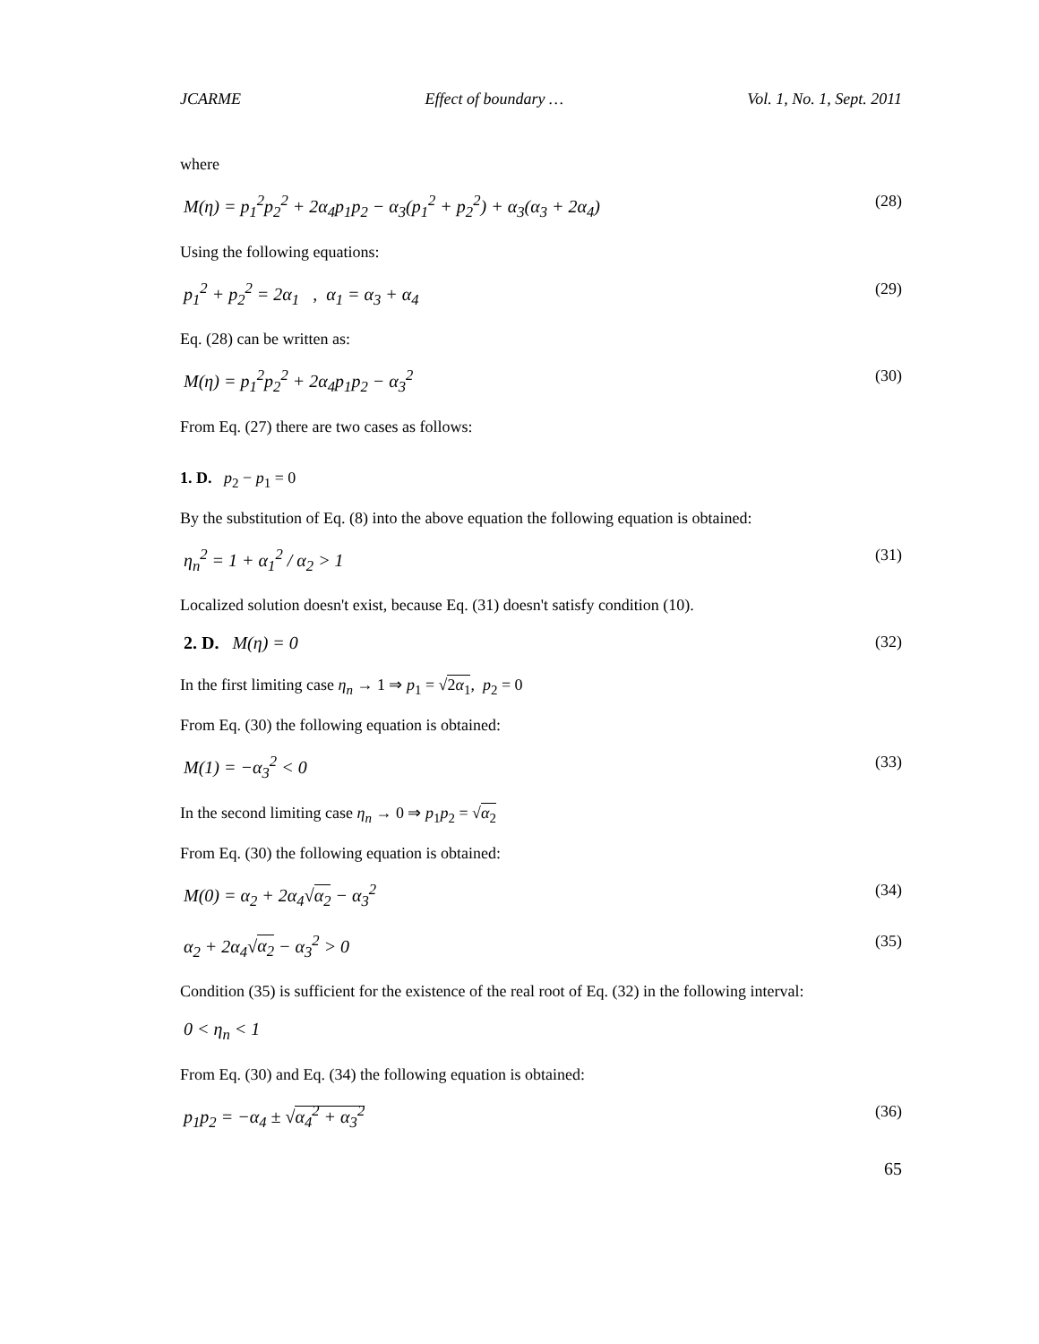JCARME Effect of boundary … Vol. 1, No. 1, Sept. 2011
where
M(η) = p<sub>1</sub><sup>2</sup>p<sub>2</sub><sup>2</sup> + 2α<sub>4</sub>p<sub>1</sub>p<sub>2</sub> − α<sub>3</sub>(p<sub>1</sub><sup>2</sup> + p<sub>2</sub><sup>2</sup>) + α<sub>3</sub>(α<sub>3</sub> + 2α<sub>4</sub>) (28)
Using the following equations:
p<sub>1</sub><sup>2</sup> + p<sub>2</sub><sup>2</sup> = 2α<sub>1</sub> , α<sub>1</sub> = α<sub>3</sub> + α<sub>4</sub> (29)
Eq. (28) can be written as:
M(η) = p<sub>1</sub><sup>2</sup>p<sub>2</sub><sup>2</sup> + 2α<sub>4</sub>p<sub>1</sub>p<sub>2</sub> − α<sub>3</sub><sup>2</sup> (30)
From Eq. (27) there are two cases as follows:
1. D. p<sub>2</sub> − p<sub>1</sub> = 0
By the substitution of Eq. (8) into the above equation the following equation is obtained:
η<sub>n</sub><sup>2</sup> = 1 + α<sub>1</sub><sup>2</sup> / α<sub>2</sub> > 1 (31)
Localized solution doesn't exist, because Eq. (31) doesn't satisfy condition (10).
2. D. M(η) = 0 (32)
In the first limiting case η<sub>n</sub> → 1 ⇒ p<sub>1</sub> = √2α<sub>1</sub>, p<sub>2</sub> = 0
From Eq. (30) the following equation is obtained:
M(1) = −α<sub>3</sub><sup>2</sup> < 0 (33)
In the second limiting case η<sub>n</sub> → 0 ⇒ p<sub>1</sub>p<sub>2</sub> = √α<sub>2</sub>
From Eq. (30) the following equation is obtained:
M(0) = α<sub>2</sub> + 2α<sub>4</sub>√α<sub>2</sub> − α<sub>3</sub><sup>2</sup> (34)
α<sub>2</sub> + 2α<sub>4</sub>√α<sub>2</sub> − α<sub>3</sub><sup>2</sup> > 0 (35)
Condition (35) is sufficient for the existence of the real root of Eq. (32) in the following interval:
0 < η<sub>n</sub> < 1
From Eq. (30) and Eq. (34) the following equation is obtained:
p<sub>1</sub>p<sub>2</sub> = −α<sub>4</sub> ± √α<sub>4</sub><sup>2</sup> + α<sub>3</sub><sup>2</sup> (36)
65